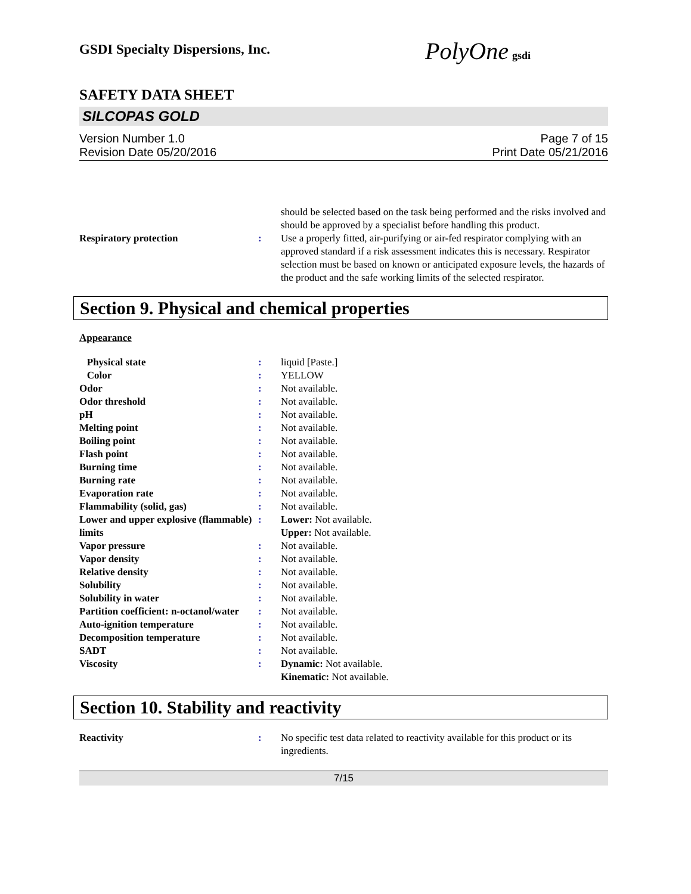GSDI Specialty Dispersions, Inc.
PolyOne gsdi
SAFETY DATA SHEET
SILCOPAS GOLD
Version Number 1.0
Revision Date 05/20/2016
Page 7 of 15
Print Date 05/21/2016
| | | should be selected based on the task being performed and the risks involved and should be approved by a specialist before handling this product. |
| Respiratory protection | : | Use a properly fitted, air-purifying or air-fed respirator complying with an approved standard if a risk assessment indicates this is necessary. Respirator selection must be based on known or anticipated exposure levels, the hazards of the product and the safe working limits of the selected respirator. |
Section 9. Physical and chemical properties
Appearance
| Physical state | : | liquid [Paste.] |
| Color | : | YELLOW |
| Odor | : | Not available. |
| Odor threshold | : | Not available. |
| pH | : | Not available. |
| Melting point | : | Not available. |
| Boiling point | : | Not available. |
| Flash point | : | Not available. |
| Burning time | : | Not available. |
| Burning rate | : | Not available. |
| Evaporation rate | : | Not available. |
| Flammability (solid, gas) | : | Not available. |
| Lower and upper explosive (flammable) limits | : | Lower: Not available. Upper: Not available. |
| Vapor pressure | : | Not available. |
| Vapor density | : | Not available. |
| Relative density | : | Not available. |
| Solubility | : | Not available. |
| Solubility in water | : | Not available. |
| Partition coefficient: n-octanol/water | : | Not available. |
| Auto-ignition temperature | : | Not available. |
| Decomposition temperature | : | Not available. |
| SADT | : | Not available. |
| Viscosity | : | Dynamic: Not available. Kinematic: Not available. |
Section 10. Stability and reactivity
| Reactivity | : | No specific test data related to reactivity available for this product or its ingredients. |
7/15